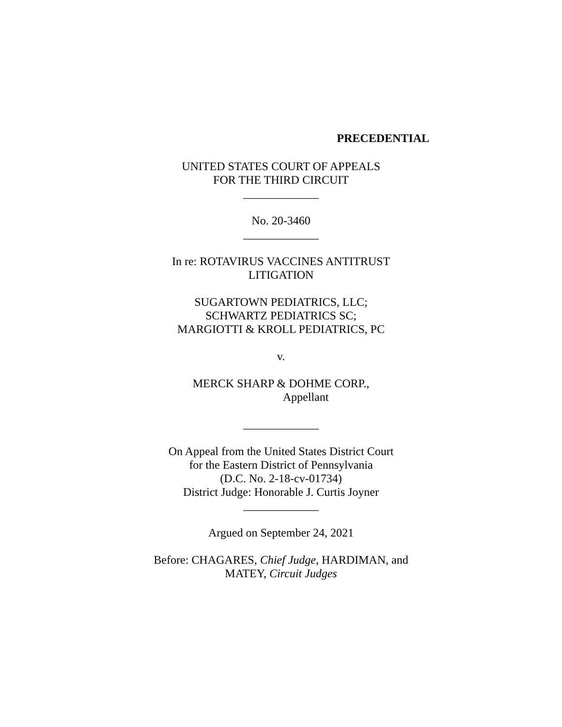PRECEDENTIAL
UNITED STATES COURT OF APPEALS
FOR THE THIRD CIRCUIT
_____________
No. 20-3460
_____________
In re: ROTAVIRUS VACCINES ANTITRUST
LITIGATION
SUGARTOWN PEDIATRICS, LLC;
SCHWARTZ PEDIATRICS SC;
MARGIOTTI & KROLL PEDIATRICS, PC
v.
MERCK SHARP & DOHME CORP.,
Appellant
_____________
On Appeal from the United States District Court
for the Eastern District of Pennsylvania
(D.C. No. 2-18-cv-01734)
District Judge: Honorable J. Curtis Joyner
_____________
Argued on September 24, 2021
Before: CHAGARES, Chief Judge, HARDIMAN, and
MATEY, Circuit Judges